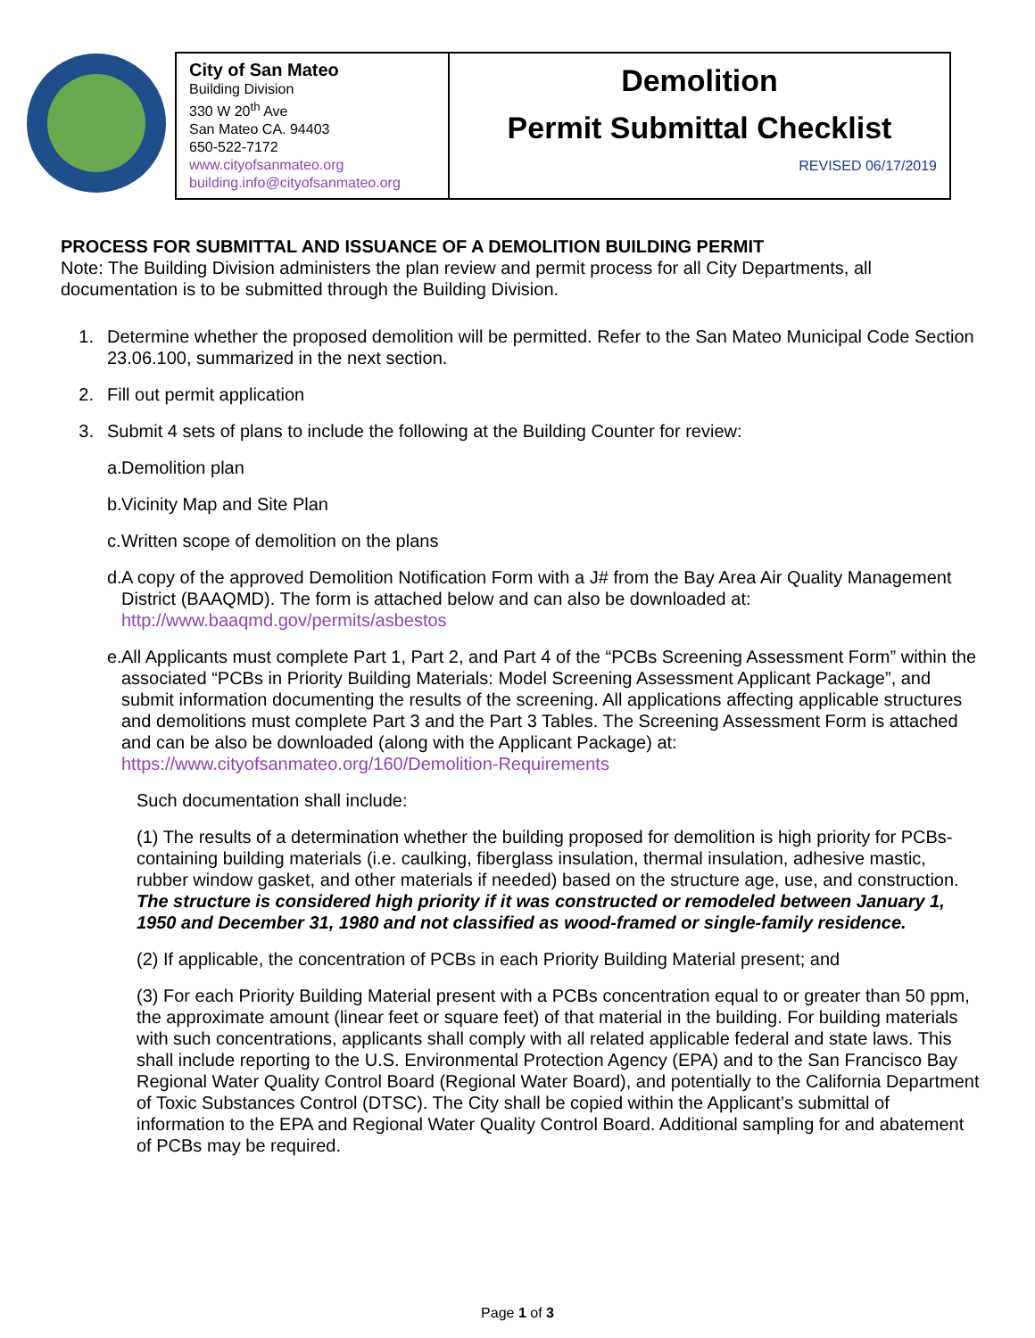City of San Mateo
Building Division
330 W 20<sup>th</sup> Ave
San Mateo CA. 94403
650-522-7172
www.cityofsanmateo.org
building.info@cityofsanmateo.org
Demolition
Permit Submittal Checklist
REVISED 06/17/2019
PROCESS FOR SUBMITTAL AND ISSUANCE OF A DEMOLITION BUILDING PERMIT
Note: The Building Division administers the plan review and permit process for all City Departments, all documentation is to be submitted through the Building Division.
1. Determine whether the proposed demolition will be permitted. Refer to the San Mateo Municipal Code Section 23.06.100, summarized in the next section.
2. Fill out permit application
3. Submit 4 sets of plans to include the following at the Building Counter for review:
a. Demolition plan
b. Vicinity Map and Site Plan
c. Written scope of demolition on the plans
d. A copy of the approved Demolition Notification Form with a J# from the Bay Area Air Quality Management District (BAAQMD). The form is attached below and can also be downloaded at: http://www.baaqmd.gov/permits/asbestos
e. All Applicants must complete Part 1, Part 2, and Part 4 of the “PCBs Screening Assessment Form” within the associated “PCBs in Priority Building Materials: Model Screening Assessment Applicant Package”, and submit information documenting the results of the screening. All applications affecting applicable structures and demolitions must complete Part 3 and the Part 3 Tables. The Screening Assessment Form is attached and can be also be downloaded (along with the Applicant Package) at: https://www.cityofsanmateo.org/160/Demolition-Requirements
Such documentation shall include:
(1) The results of a determination whether the building proposed for demolition is high priority for PCBs-containing building materials (i.e. caulking, fiberglass insulation, thermal insulation, adhesive mastic, rubber window gasket, and other materials if needed) based on the structure age, use, and construction. The structure is considered high priority if it was constructed or remodeled between January 1, 1950 and December 31, 1980 and not classified as wood-framed or single-family residence.
(2) If applicable, the concentration of PCBs in each Priority Building Material present; and
(3) For each Priority Building Material present with a PCBs concentration equal to or greater than 50 ppm, the approximate amount (linear feet or square feet) of that material in the building. For building materials with such concentrations, applicants shall comply with all related applicable federal and state laws. This shall include reporting to the U.S. Environmental Protection Agency (EPA) and to the San Francisco Bay Regional Water Quality Control Board (Regional Water Board), and potentially to the California Department of Toxic Substances Control (DTSC). The City shall be copied within the Applicant’s submittal of information to the EPA and Regional Water Quality Control Board. Additional sampling for and abatement of PCBs may be required.
Page 1 of 3